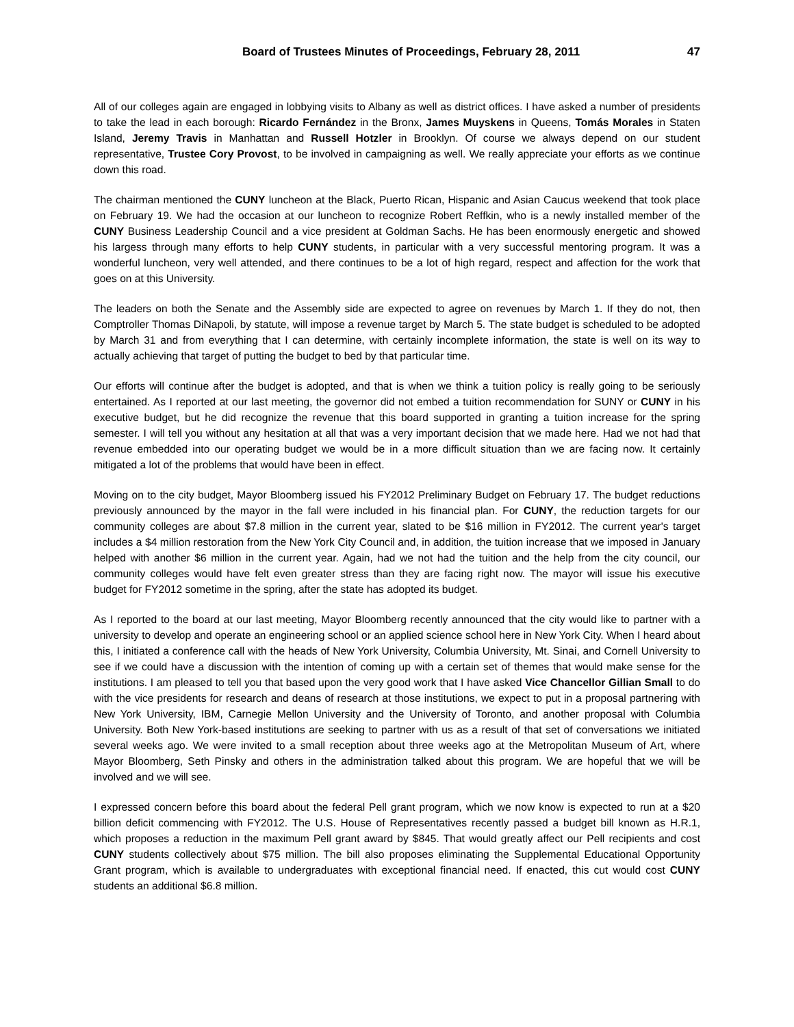Board of Trustees Minutes of Proceedings, February 28, 2011 47
All of our colleges again are engaged in lobbying visits to Albany as well as district offices. I have asked a number of presidents to take the lead in each borough: Ricardo Fernández in the Bronx, James Muyskens in Queens, Tomás Morales in Staten Island, Jeremy Travis in Manhattan and Russell Hotzler in Brooklyn. Of course we always depend on our student representative, Trustee Cory Provost, to be involved in campaigning as well. We really appreciate your efforts as we continue down this road.
The chairman mentioned the CUNY luncheon at the Black, Puerto Rican, Hispanic and Asian Caucus weekend that took place on February 19. We had the occasion at our luncheon to recognize Robert Reffkin, who is a newly installed member of the CUNY Business Leadership Council and a vice president at Goldman Sachs. He has been enormously energetic and showed his largess through many efforts to help CUNY students, in particular with a very successful mentoring program. It was a wonderful luncheon, very well attended, and there continues to be a lot of high regard, respect and affection for the work that goes on at this University.
The leaders on both the Senate and the Assembly side are expected to agree on revenues by March 1. If they do not, then Comptroller Thomas DiNapoli, by statute, will impose a revenue target by March 5. The state budget is scheduled to be adopted by March 31 and from everything that I can determine, with certainly incomplete information, the state is well on its way to actually achieving that target of putting the budget to bed by that particular time.
Our efforts will continue after the budget is adopted, and that is when we think a tuition policy is really going to be seriously entertained. As I reported at our last meeting, the governor did not embed a tuition recommendation for SUNY or CUNY in his executive budget, but he did recognize the revenue that this board supported in granting a tuition increase for the spring semester. I will tell you without any hesitation at all that was a very important decision that we made here. Had we not had that revenue embedded into our operating budget we would be in a more difficult situation than we are facing now. It certainly mitigated a lot of the problems that would have been in effect.
Moving on to the city budget, Mayor Bloomberg issued his FY2012 Preliminary Budget on February 17. The budget reductions previously announced by the mayor in the fall were included in his financial plan. For CUNY, the reduction targets for our community colleges are about $7.8 million in the current year, slated to be $16 million in FY2012. The current year's target includes a $4 million restoration from the New York City Council and, in addition, the tuition increase that we imposed in January helped with another $6 million in the current year. Again, had we not had the tuition and the help from the city council, our community colleges would have felt even greater stress than they are facing right now. The mayor will issue his executive budget for FY2012 sometime in the spring, after the state has adopted its budget.
As I reported to the board at our last meeting, Mayor Bloomberg recently announced that the city would like to partner with a university to develop and operate an engineering school or an applied science school here in New York City. When I heard about this, I initiated a conference call with the heads of New York University, Columbia University, Mt. Sinai, and Cornell University to see if we could have a discussion with the intention of coming up with a certain set of themes that would make sense for the institutions. I am pleased to tell you that based upon the very good work that I have asked Vice Chancellor Gillian Small to do with the vice presidents for research and deans of research at those institutions, we expect to put in a proposal partnering with New York University, IBM, Carnegie Mellon University and the University of Toronto, and another proposal with Columbia University. Both New York-based institutions are seeking to partner with us as a result of that set of conversations we initiated several weeks ago. We were invited to a small reception about three weeks ago at the Metropolitan Museum of Art, where Mayor Bloomberg, Seth Pinsky and others in the administration talked about this program. We are hopeful that we will be involved and we will see.
I expressed concern before this board about the federal Pell grant program, which we now know is expected to run at a $20 billion deficit commencing with FY2012. The U.S. House of Representatives recently passed a budget bill known as H.R.1, which proposes a reduction in the maximum Pell grant award by $845. That would greatly affect our Pell recipients and cost CUNY students collectively about $75 million. The bill also proposes eliminating the Supplemental Educational Opportunity Grant program, which is available to undergraduates with exceptional financial need. If enacted, this cut would cost CUNY students an additional $6.8 million.